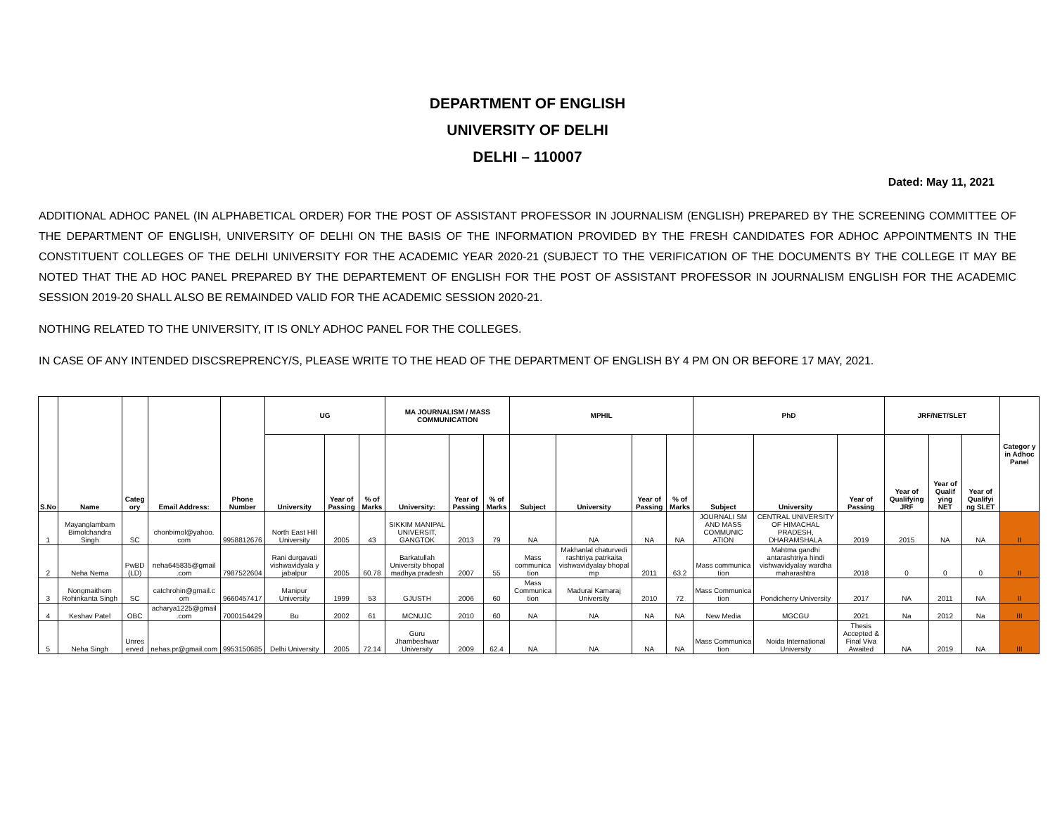DEPARTMENT OF ENGLISH
UNIVERSITY OF DELHI
DELHI – 110007
Dated: May 11, 2021
ADDITIONAL ADHOC PANEL (IN ALPHABETICAL ORDER) FOR THE POST OF ASSISTANT PROFESSOR IN JOURNALISM (ENGLISH) PREPARED BY THE SCREENING COMMITTEE OF THE DEPARTMENT OF ENGLISH, UNIVERSITY OF DELHI ON THE BASIS OF THE INFORMATION PROVIDED BY THE FRESH CANDIDATES FOR ADHOC APPOINTMENTS IN THE CONSTITUENT COLLEGES OF THE DELHI UNIVERSITY FOR THE ACADEMIC YEAR 2020-21 (SUBJECT TO THE VERIFICATION OF THE DOCUMENTS BY THE COLLEGE IT MAY BE NOTED THAT THE AD HOC PANEL PREPARED BY THE DEPARTEMENT OF ENGLISH FOR THE POST OF ASSISTANT PROFESSOR IN JOURNALISM ENGLISH FOR THE ACADEMIC SESSION 2019-20 SHALL ALSO BE REMAINDED VALID FOR THE ACADEMIC SESSION 2020-21.
NOTHING RELATED TO THE UNIVERSITY, IT IS ONLY ADHOC PANEL FOR THE COLLEGES.
IN CASE OF ANY INTENDED DISCSREPRENCY/S, PLEASE WRITE TO THE HEAD OF THE DEPARTMENT OF ENGLISH BY 4 PM ON OR BEFORE 17 MAY, 2021.
| S.No | Name | Categ ory | Email Address: | Phone Number | UG | | | MA JOURNALISM / MASS COMMUNICATION | | | MPHIL | | | | PhD | | | JRF/NET/SLET | | | Categor y in Adhoc Panel |
| --- | --- | --- | --- | --- | --- | --- | --- | --- | --- | --- | --- | --- | --- | --- | --- | --- | --- | --- | --- | --- | --- |
| | | | | | University | Year of Passing | % of Marks | University: | Year of Passing | % of Marks | Subject | University | Year of Passing | % of Marks | Subject | University | Year of Passing | Year of Qualifying JRF | Year of Qualif ying NET | Year of Qualifyi ng SLET | |
| 1 | Mayanglambam Bimolchandra Singh | SC | chonbimol@yahoo. com | 9958812676 | North East Hill University | 2005 | 43 | SIKKIM MANIPAL UNIVERSIT, GANGTOK | 2013 | 79 | NA | NA | NA | NA | JOURNALI SM AND MASS COMMUNIC ATION | CENTRAL UNIVERSITY OF HIMACHAL PRADESH, DHARAMSHALA | 2019 | 2015 | NA | NA | II |
| 2 | Neha Nema | PwBD (LD) | neha645835@gmail .com | 7987522604 | Rani durgavati vishwavidyala y jabalpur | 2005 | 60.78 | Barkatullah University bhopal madhya pradesh | 2007 | 55 | Mass communica tion | Makhanlal chaturvedi rashtriya patrkaita vishwavidyalay bhopal mp | 2011 | 63.2 | Mass communica tion | Mahtma gandhi antarashtriya hindi vishwavidyalay wardha maharashtra | 2018 | 0 | 0 | 0 | II |
| 3 | Nongmaithem Rohinkanta Singh | SC | catchrohin@gmail.c om | 9660457417 | Manipur University | 1999 | 53 | GJUSTH | 2006 | 60 | Mass Communica tion | Madurai Kamaraj University | 2010 | 72 | Mass Communica tion | Pondicherry University | 2017 | NA | 2011 | NA | II |
| 4 | Keshav Patel | OBC | acharya1225@gmail .com | 7000154429 | Bu | 2002 | 61 | MCNUJC | 2010 | 60 | NA | NA | NA | NA | New Media | MGCGU | 2021 | Na | 2012 | Na | III |
| 5 | Neha Singh | Unres erved | nehas.pr@gmail.com | 9953150685 | Delhi University | 2005 | 72.14 | Guru Jhambeshwar University | 2009 | 62.4 | NA | NA | NA | NA | Mass Communica tion | Noida International University | Thesis Accepted & Final Viva Awaited | NA | 2019 | NA | III |